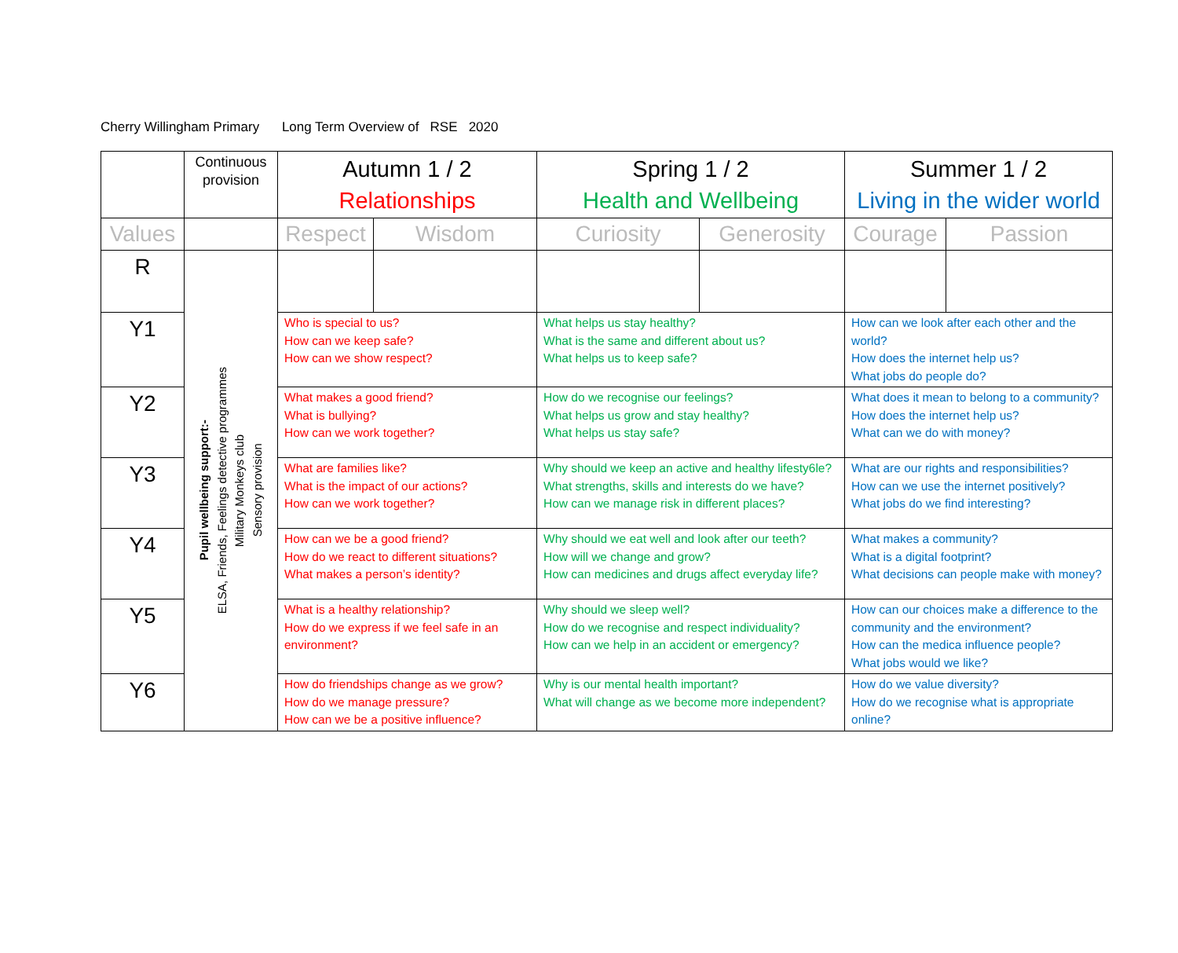Cherry Willingham Primary Long Term Overview of RSE 2020
| | Continuous provision | Autumn 1 / 2 Relationships | | Spring 1 / 2 Health and Wellbeing | | Summer 1 / 2 Living in the wider world | |
| --- | --- | --- | --- | --- | --- | --- | --- |
| Values | | Respect | Wisdom | Curiosity | Generosity | Courage | Passion |
| R | Pupil wellbeing support:- ELSA, Friends, Feelings detective programmes Military Monkeys club Sensory provision | | | | | | |
| Y1 | | Who is special to us? How can we keep safe? How can we show respect? | | What helps us stay healthy? What is the same and different about us? What helps us to keep safe? | | How can we look after each other and the world? How does the internet help us? What jobs do people do? | |
| Y2 | | What makes a good friend? What is bullying? How can we work together? | | How do we recognise our feelings? What helps us grow and stay healthy? What helps us stay safe? | | What does it mean to belong to a community? How does the internet help us? What can we do with money? | |
| Y3 | | What are families like? What is the impact of our actions? How can we work together? | | Why should we keep an active and healthy lifesty6le? What strengths, skills and interests do we have? How can we manage risk in different places? | | What are our rights and responsibilities? How can we use the internet positively? What jobs do we find interesting? | |
| Y4 | | How can we be a good friend? How do we react to different situations? What makes a person’s identity? | | Why should we eat well and look after our teeth? How will we change and grow? How can medicines and drugs affect everyday life? | | What makes a community? What is a digital footprint? What decisions can people make with money? | |
| Y5 | | What is a healthy relationship? How do we express if we feel safe in an environment? | | Why should we sleep well? How do we recognise and respect individuality? How can we help in an accident or emergency? | | How can our choices make a difference to the community and the environment? How can the medica influence people? What jobs would we like? | |
| Y6 | | How do friendships change as we grow? How do we manage pressure? How can we be a positive influence? | | Why is our mental health important? What will change as we become more independent? | | How do we value diversity? How do we recognise what is appropriate online? | |